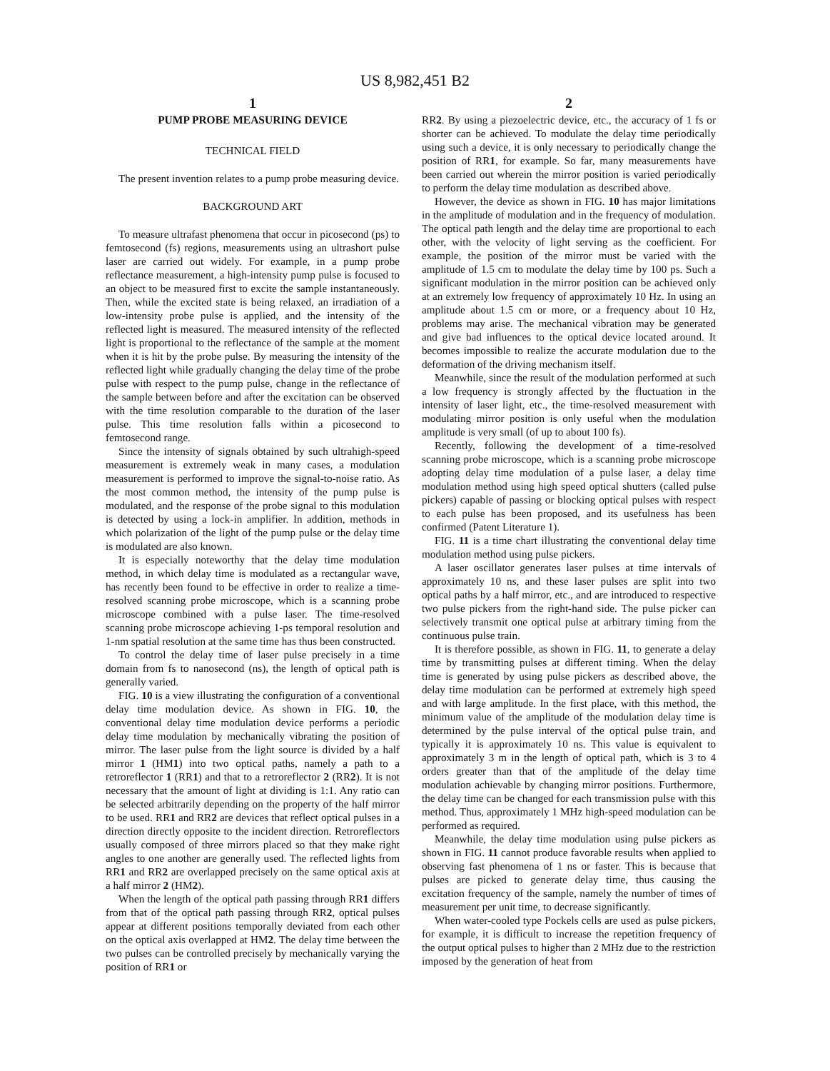US 8,982,451 B2
1
PUMP PROBE MEASURING DEVICE
TECHNICAL FIELD
The present invention relates to a pump probe measuring device.
BACKGROUND ART
To measure ultrafast phenomena that occur in picosecond (ps) to femtosecond (fs) regions, measurements using an ultrashort pulse laser are carried out widely. For example, in a pump probe reflectance measurement, a high-intensity pump pulse is focused to an object to be measured first to excite the sample instantaneously. Then, while the excited state is being relaxed, an irradiation of a low-intensity probe pulse is applied, and the intensity of the reflected light is measured. The measured intensity of the reflected light is proportional to the reflectance of the sample at the moment when it is hit by the probe pulse. By measuring the intensity of the reflected light while gradually changing the delay time of the probe pulse with respect to the pump pulse, change in the reflectance of the sample between before and after the excitation can be observed with the time resolution comparable to the duration of the laser pulse. This time resolution falls within a picosecond to femtosecond range.
Since the intensity of signals obtained by such ultrahigh-speed measurement is extremely weak in many cases, a modulation measurement is performed to improve the signal-to-noise ratio. As the most common method, the intensity of the pump pulse is modulated, and the response of the probe signal to this modulation is detected by using a lock-in amplifier. In addition, methods in which polarization of the light of the pump pulse or the delay time is modulated are also known.
It is especially noteworthy that the delay time modulation method, in which delay time is modulated as a rectangular wave, has recently been found to be effective in order to realize a time-resolved scanning probe microscope, which is a scanning probe microscope combined with a pulse laser. The time-resolved scanning probe microscope achieving 1-ps temporal resolution and 1-nm spatial resolution at the same time has thus been constructed.
To control the delay time of laser pulse precisely in a time domain from fs to nanosecond (ns), the length of optical path is generally varied.
FIG. 10 is a view illustrating the configuration of a conventional delay time modulation device. As shown in FIG. 10, the conventional delay time modulation device performs a periodic delay time modulation by mechanically vibrating the position of mirror. The laser pulse from the light source is divided by a half mirror 1 (HM1) into two optical paths, namely a path to a retroreflector 1 (RR1) and that to a retroreflector 2 (RR2). It is not necessary that the amount of light at dividing is 1:1. Any ratio can be selected arbitrarily depending on the property of the half mirror to be used. RR1 and RR2 are devices that reflect optical pulses in a direction directly opposite to the incident direction. Retroreflectors usually composed of three mirrors placed so that they make right angles to one another are generally used. The reflected lights from RR1 and RR2 are overlapped precisely on the same optical axis at a half mirror 2 (HM2).
When the length of the optical path passing through RR1 differs from that of the optical path passing through RR2, optical pulses appear at different positions temporally deviated from each other on the optical axis overlapped at HM2. The delay time between the two pulses can be controlled precisely by mechanically varying the position of RR1 or
2
RR2. By using a piezoelectric device, etc., the accuracy of 1 fs or shorter can be achieved. To modulate the delay time periodically using such a device, it is only necessary to periodically change the position of RR1, for example. So far, many measurements have been carried out wherein the mirror position is varied periodically to perform the delay time modulation as described above.
However, the device as shown in FIG. 10 has major limitations in the amplitude of modulation and in the frequency of modulation. The optical path length and the delay time are proportional to each other, with the velocity of light serving as the coefficient. For example, the position of the mirror must be varied with the amplitude of 1.5 cm to modulate the delay time by 100 ps. Such a significant modulation in the mirror position can be achieved only at an extremely low frequency of approximately 10 Hz. In using an amplitude about 1.5 cm or more, or a frequency about 10 Hz, problems may arise. The mechanical vibration may be generated and give bad influences to the optical device located around. It becomes impossible to realize the accurate modulation due to the deformation of the driving mechanism itself.
Meanwhile, since the result of the modulation performed at such a low frequency is strongly affected by the fluctuation in the intensity of laser light, etc., the time-resolved measurement with modulating mirror position is only useful when the modulation amplitude is very small (of up to about 100 fs).
Recently, following the development of a time-resolved scanning probe microscope, which is a scanning probe microscope adopting delay time modulation of a pulse laser, a delay time modulation method using high speed optical shutters (called pulse pickers) capable of passing or blocking optical pulses with respect to each pulse has been proposed, and its usefulness has been confirmed (Patent Literature 1).
FIG. 11 is a time chart illustrating the conventional delay time modulation method using pulse pickers.
A laser oscillator generates laser pulses at time intervals of approximately 10 ns, and these laser pulses are split into two optical paths by a half mirror, etc., and are introduced to respective two pulse pickers from the right-hand side. The pulse picker can selectively transmit one optical pulse at arbitrary timing from the continuous pulse train.
It is therefore possible, as shown in FIG. 11, to generate a delay time by transmitting pulses at different timing. When the delay time is generated by using pulse pickers as described above, the delay time modulation can be performed at extremely high speed and with large amplitude. In the first place, with this method, the minimum value of the amplitude of the modulation delay time is determined by the pulse interval of the optical pulse train, and typically it is approximately 10 ns. This value is equivalent to approximately 3 m in the length of optical path, which is 3 to 4 orders greater than that of the amplitude of the delay time modulation achievable by changing mirror positions. Furthermore, the delay time can be changed for each transmission pulse with this method. Thus, approximately 1 MHz high-speed modulation can be performed as required.
Meanwhile, the delay time modulation using pulse pickers as shown in FIG. 11 cannot produce favorable results when applied to observing fast phenomena of 1 ns or faster. This is because that pulses are picked to generate delay time, thus causing the excitation frequency of the sample, namely the number of times of measurement per unit time, to decrease significantly.
When water-cooled type Pockels cells are used as pulse pickers, for example, it is difficult to increase the repetition frequency of the output optical pulses to higher than 2 MHz due to the restriction imposed by the generation of heat from